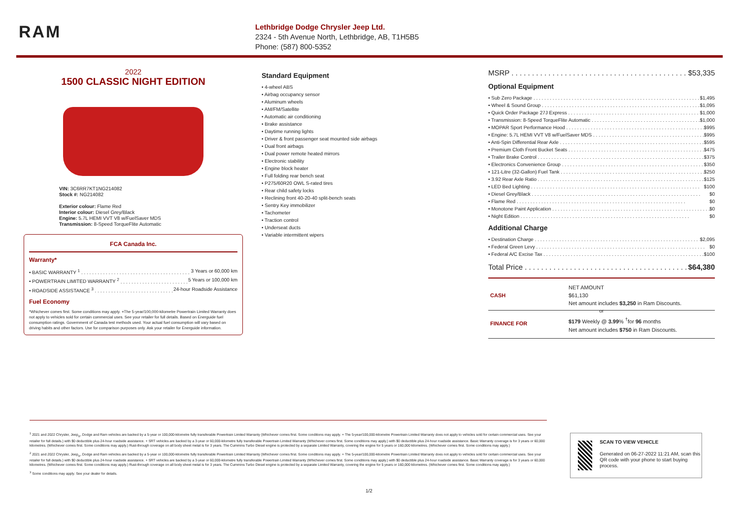RAM
Lethbridge Dodge Chrysler Jeep Ltd.
2324 - 5th Avenue North, Lethbridge, AB, T1H5B5
Phone: (587) 800-5352
2022
1500 CLASSIC NIGHT EDITION
VIN: 3C6RR7KT1NG214082
Stock #: NG214082
Exterior colour: Flame Red
Interior colour: Diesel Grey/Black
Engine: 5.7L HEMI VVT V8 w/FuelSaver MDS
Transmission: 8-Speed TorqueFlite Automatic
FCA Canada Inc.
Warranty*
• BASIC WARRANTY <sup>1</sup> 3 Years or 60,000 km
• POWERTRAIN LIMITED WARRANTY <sup>2</sup> 5 Years or 100,000 km
• ROADSIDE ASSISTANCE <sup>3</sup> 24-hour Roadside Assistance
Fuel Economy
*Whichever comes first. Some conditions may apply. +The 5-year/100,000-kilometre Powertrain Limited Warranty does not apply to vehicles sold for certain commercial uses. See your retailer for full details. Based on Energuide fuel consumption ratings. Government of Canada test methods used. Your actual fuel consumption will vary based on driving habits and other factors. Use for comparison purposes only. Ask your retailer for Energuide information.
Standard Equipment
• 4-wheel ABS
• Airbag occupancy sensor
• Aluminum wheels
• AM/FM/Satellite
• Automatic air conditioning
• Brake assistance
• Daytime running lights
• Driver & front passenger seat mounted side airbags
• Dual front airbags
• Dual power remote heated mirrors
• Electronic stability
• Engine block heater
• Full folding rear bench seat
• P275/60R20 OWL S-rated tires
• Rear child safety locks
• Reclining front 40-20-40 split-bench seats
• Sentry Key immobilizer
• Tachometer
• Traction control
• Underseat ducts
• Variable intermittent wipers
MSRP $53,335
Optional Equipment
• Sub Zero Package $1,495
• Wheel & Sound Group $1,095
• Quick Order Package 27J Express $1,000
• Transmission: 8-Speed TorqueFlite Automatic $1,000
• MOPAR Sport Performance Hood $995
• Engine: 5.7L HEMI VVT V8 w/FuelSaver MDS $995
• Anti-Spin Differential Rear Axle $595
• Premium Cloth Front Bucket Seats $475
• Trailer Brake Control $375
• Electronics Convenience Group $350
• 121-Litre (32-Gallon) Fuel Tank $250
• 3.92 Rear Axle Ratio $125
• LED Bed Lighting $100
• Diesel Grey/Black $0
• Flame Red $0
• Monotone Paint Application $0
• Night Edition $0
Additional Charge
• Destination Charge $2,095
• Federal Green Levy $0
• Federal A/C Excise Tax $100
Total Price $64,380
CASH
NET AMOUNT
$61,130
Net amount includes $3,250 in Ram Discounts.
or
FINANCE FOR
$179 Weekly @ 3.99% <sup>†</sup>for 96 months
Net amount includes $750 in Ram Discounts.
<sup>1</sup> 2021 and 2022 Chrysler, Jeep<sub>®</sub>, Dodge and Ram vehicles are backed by a 5-year or 100,000-kilometre fully transferable Powertrain Limited Warranty (Whichever comes first. Some conditions may apply. + The 5-year/100,000-kilometre Powertrain Limited Warranty does not apply to vehicles sold for certain commercial uses. See your retailer for full details.) with $0 deductible plus 24-hour roadside assistance. + SRT vehicles are backed by a 3-year or 60,000-kilometre fully transferable Powertrain Limited Warranty (Whichever comes first. Some conditions may apply.) with $0 deductible plus 24-hour roadside assistance. Basic Warranty coverage is for 3 years or 60,000 kilometres. (Whichever comes first. Some conditions may apply.) Rust-through coverage on all body sheet metal is for 3 years. The Cummins Turbo Diesel engine is protected by a separate Limited Warranty, covering the engine for 5 years or 160,000 kilometres. (Whichever comes first. Some conditions may apply.)
<sup>2</sup> 2021 and 2022 Chrysler, Jeep<sub>®</sub>, Dodge and Ram vehicles are backed by a 5-year or 100,000-kilometre fully transferable Powertrain Limited Warranty (Whichever comes first. Some conditions may apply. + The 5-year/100,000-kilometre Powertrain Limited Warranty does not apply to vehicles sold for certain commercial uses. See your retailer for full details.) with $0 deductible plus 24-hour roadside assistance. + SRT vehicles are backed by a 3-year or 60,000-kilometre fully transferable Powertrain Limited Warranty (Whichever comes first. Some conditions may apply.) with $0 deductible plus 24-hour roadside assistance. Basic Warranty coverage is for 3 years or 60,000 kilometres. (Whichever comes first. Some conditions may apply.) Rust-through coverage on all body sheet metal is for 3 years. The Cummins Turbo Diesel engine is protected by a separate Limited Warranty, covering the engine for 5 years or 160,000 kilometres. (Whichever comes first. Some conditions may apply.)
<sup>3</sup> Some conditions may apply. See your dealer for details.
SCAN TO VIEW VEHICLE
Generated on 06-27-2022 11:21 AM, scan this QR code with your phone to start buying process.
1/2